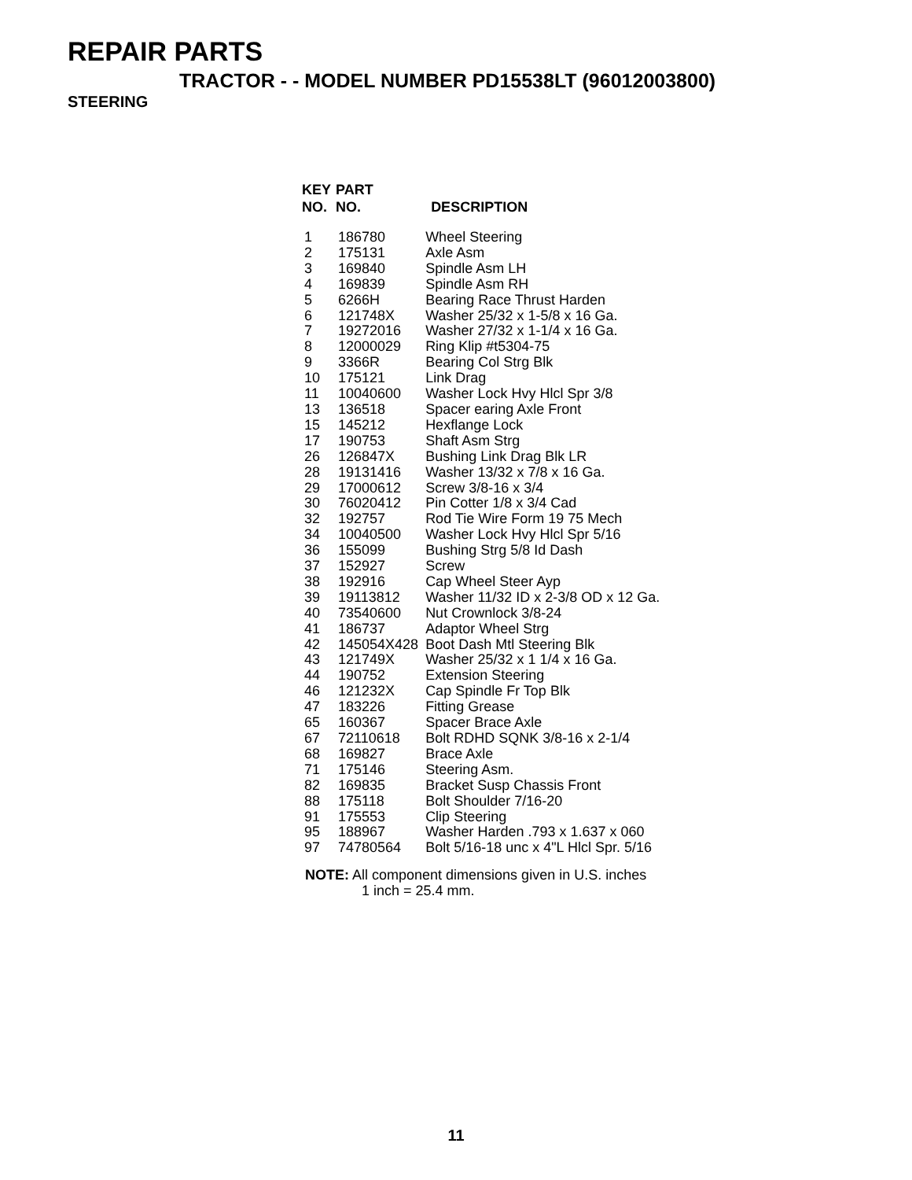REPAIR PARTS
TRACTOR - - MODEL NUMBER PD15538LT (96012003800)
STEERING
| KEY NO. | PART NO. | DESCRIPTION |
| --- | --- | --- |
| 1 | 186780 | Wheel Steering |
| 2 | 175131 | Axle Asm |
| 3 | 169840 | Spindle Asm LH |
| 4 | 169839 | Spindle Asm RH |
| 5 | 6266H | Bearing Race Thrust Harden |
| 6 | 121748X | Washer 25/32 x 1-5/8 x 16 Ga. |
| 7 | 19272016 | Washer 27/32 x 1-1/4 x 16 Ga. |
| 8 | 12000029 | Ring Klip #t5304-75 |
| 9 | 3366R | Bearing Col Strg Blk |
| 10 | 175121 | Link Drag |
| 11 | 10040600 | Washer Lock Hvy Hlcl Spr 3/8 |
| 13 | 136518 | Spacer earing Axle Front |
| 15 | 145212 | Hexflange Lock |
| 17 | 190753 | Shaft Asm Strg |
| 26 | 126847X | Bushing Link Drag Blk LR |
| 28 | 19131416 | Washer 13/32 x 7/8 x 16 Ga. |
| 29 | 17000612 | Screw 3/8-16 x 3/4 |
| 30 | 76020412 | Pin Cotter 1/8 x 3/4 Cad |
| 32 | 192757 | Rod Tie Wire Form 19 75 Mech |
| 34 | 10040500 | Washer Lock Hvy Hlcl Spr 5/16 |
| 36 | 155099 | Bushing Strg 5/8 Id Dash |
| 37 | 152927 | Screw |
| 38 | 192916 | Cap Wheel Steer Ayp |
| 39 | 19113812 | Washer 11/32 ID x 2-3/8 OD x 12 Ga. |
| 40 | 73540600 | Nut Crownlock 3/8-24 |
| 41 | 186737 | Adaptor Wheel Strg |
| 42 | 145054X428 | Boot Dash Mtl Steering Blk |
| 43 | 121749X | Washer 25/32 x 1 1/4 x 16 Ga. |
| 44 | 190752 | Extension Steering |
| 46 | 121232X | Cap Spindle Fr Top Blk |
| 47 | 183226 | Fitting Grease |
| 65 | 160367 | Spacer Brace Axle |
| 67 | 72110618 | Bolt RDHD SQNK 3/8-16 x 2-1/4 |
| 68 | 169827 | Brace Axle |
| 71 | 175146 | Steering Asm. |
| 82 | 169835 | Bracket Susp Chassis Front |
| 88 | 175118 | Bolt Shoulder 7/16-20 |
| 91 | 175553 | Clip Steering |
| 95 | 188967 | Washer Harden .793 x 1.637 x 060 |
| 97 | 74780564 | Bolt 5/16-18 unc x 4"L Hlcl Spr. 5/16 |
NOTE: All component dimensions given in U.S. inches
1 inch = 25.4 mm.
11